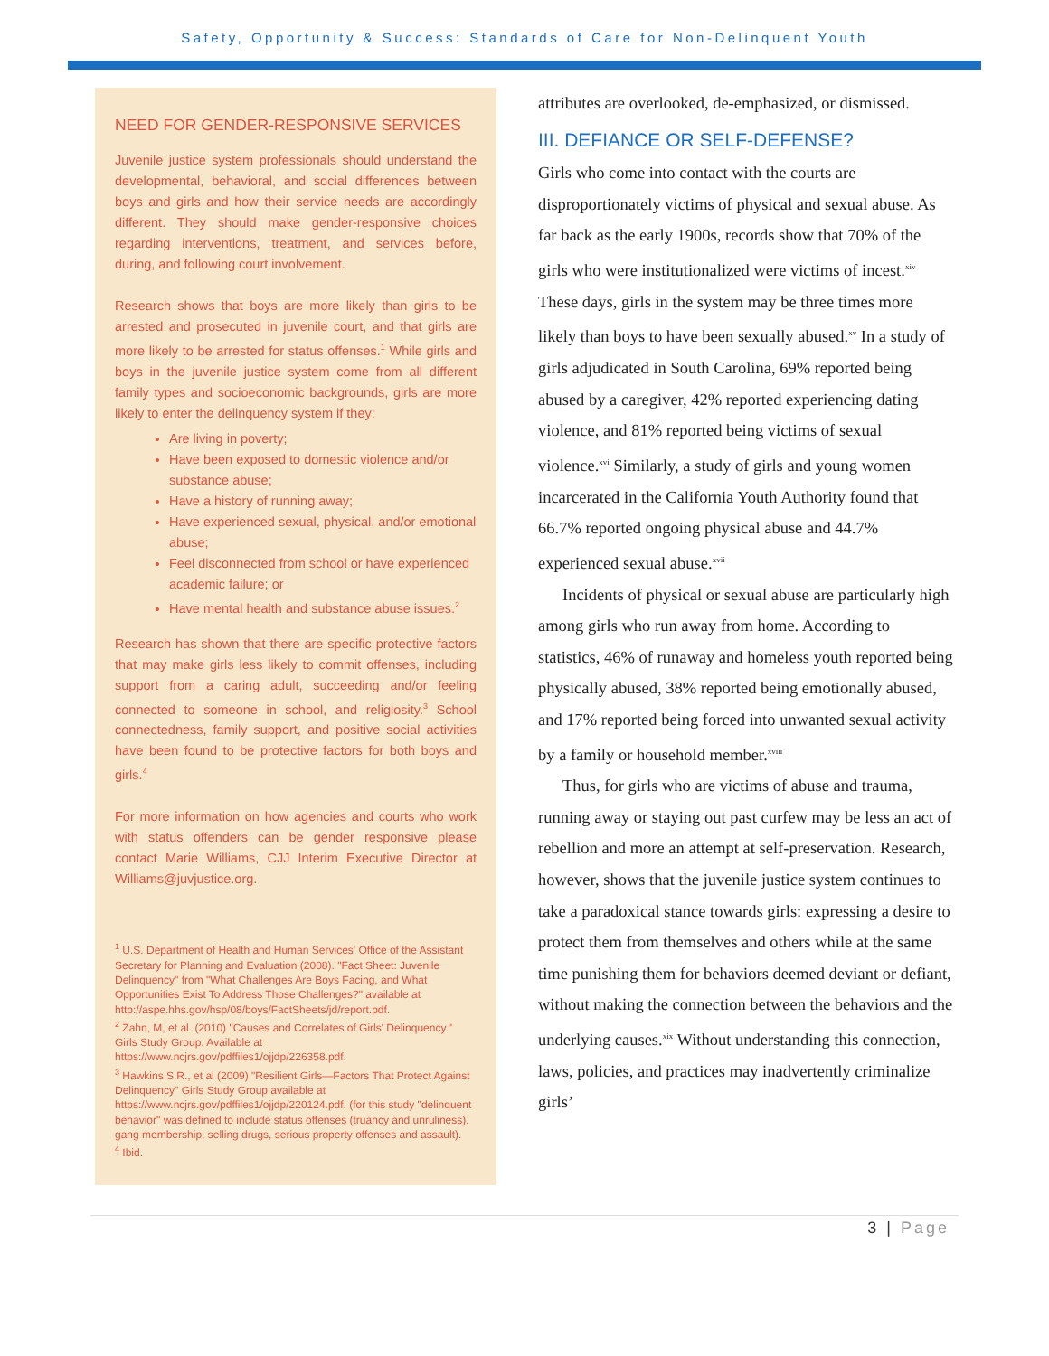Safety, Opportunity & Success: Standards of Care for Non-Delinquent Youth
NEED FOR GENDER-RESPONSIVE SERVICES
Juvenile justice system professionals should understand the developmental, behavioral, and social differences between boys and girls and how their service needs are accordingly different. They should make gender-responsive choices regarding interventions, treatment, and services before, during, and following court involvement.
Research shows that boys are more likely than girls to be arrested and prosecuted in juvenile court, and that girls are more likely to be arrested for status offenses.<sup>1</sup> While girls and boys in the juvenile justice system come from all different family types and socioeconomic backgrounds, girls are more likely to enter the delinquency system if they:
Are living in poverty;
Have been exposed to domestic violence and/or substance abuse;
Have a history of running away;
Have experienced sexual, physical, and/or emotional abuse;
Feel disconnected from school or have experienced academic failure; or
Have mental health and substance abuse issues.<sup>2</sup>
Research has shown that there are specific protective factors that may make girls less likely to commit offenses, including support from a caring adult, succeeding and/or feeling connected to someone in school, and religiosity.<sup>3</sup> School connectedness, family support, and positive social activities have been found to be protective factors for both boys and girls.<sup>4</sup>
For more information on how agencies and courts who work with status offenders can be gender responsive please contact Marie Williams, CJJ Interim Executive Director at Williams@juvjustice.org.
<sup>1</sup> U.S. Department of Health and Human Services' Office of the Assistant Secretary for Planning and Evaluation (2008). "Fact Sheet: Juvenile Delinquency" from "What Challenges Are Boys Facing, and What Opportunities Exist To Address Those Challenges?" available at http://aspe.hhs.gov/hsp/08/boys/FactSheets/jd/report.pdf.
<sup>2</sup> Zahn, M, et al. (2010) "Causes and Correlates of Girls' Delinquency." Girls Study Group. Available at https://www.ncjrs.gov/pdffiles1/ojjdp/226358.pdf.
<sup>3</sup> Hawkins S.R., et al (2009) "Resilient Girls—Factors That Protect Against Delinquency" Girls Study Group available at https://www.ncjrs.gov/pdffiles1/ojjdp/220124.pdf. (for this study "delinquent behavior" was defined to include status offenses (truancy and unruliness), gang membership, selling drugs, serious property offenses and assault).
<sup>4</sup> Ibid.
attributes are overlooked, de-emphasized, or dismissed.
III. DEFIANCE OR SELF-DEFENSE?
Girls who come into contact with the courts are disproportionately victims of physical and sexual abuse. As far back as the early 1900s, records show that 70% of the girls who were institutionalized were victims of incest.<sup>xiv</sup> These days, girls in the system may be three times more likely than boys to have been sexually abused.<sup>xv</sup> In a study of girls adjudicated in South Carolina, 69% reported being abused by a caregiver, 42% reported experiencing dating violence, and 81% reported being victims of sexual violence.<sup>xvi</sup> Similarly, a study of girls and young women incarcerated in the California Youth Authority found that 66.7% reported ongoing physical abuse and 44.7% experienced sexual abuse.<sup>xvii</sup>
Incidents of physical or sexual abuse are particularly high among girls who run away from home. According to statistics, 46% of runaway and homeless youth reported being physically abused, 38% reported being emotionally abused, and 17% reported being forced into unwanted sexual activity by a family or household member.<sup>xviii</sup>
Thus, for girls who are victims of abuse and trauma, running away or staying out past curfew may be less an act of rebellion and more an attempt at self-preservation. Research, however, shows that the juvenile justice system continues to take a paradoxical stance towards girls: expressing a desire to protect them from themselves and others while at the same time punishing them for behaviors deemed deviant or defiant, without making the connection between the behaviors and the underlying causes.<sup>xix</sup> Without understanding this connection, laws, policies, and practices may inadvertently criminalize girls’
3 | Page